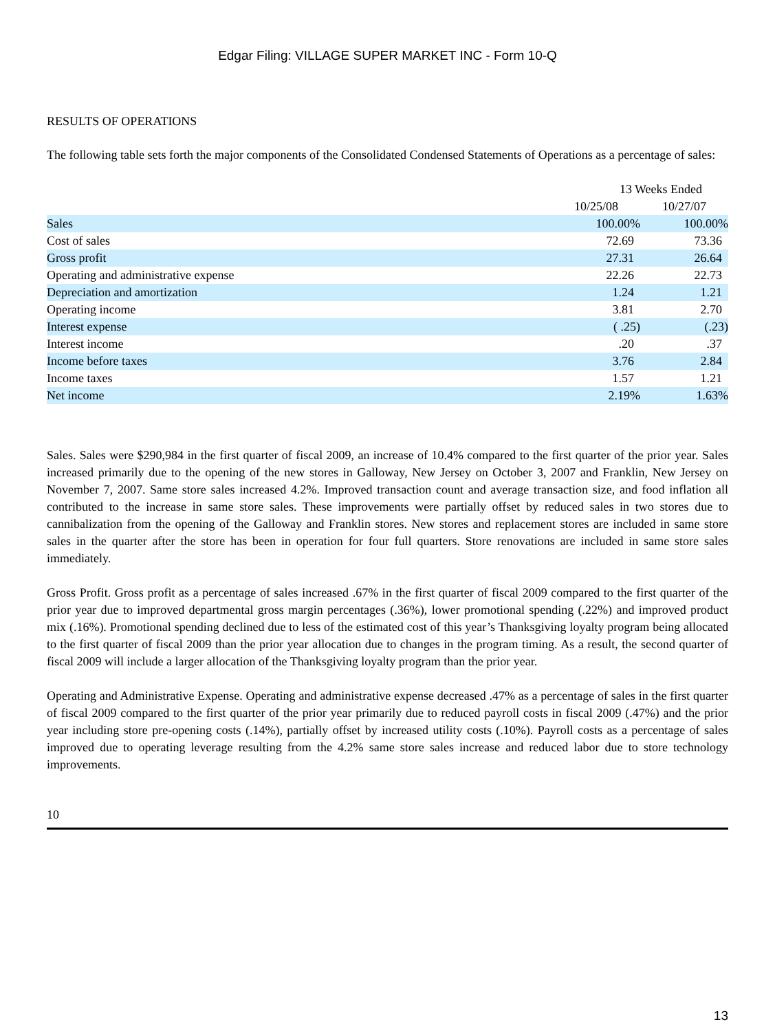Edgar Filing: VILLAGE SUPER MARKET INC - Form 10-Q
RESULTS OF OPERATIONS
The following table sets forth the major components of the Consolidated Condensed Statements of Operations as a percentage of sales:
| | 13 Weeks Ended | |
| --- | --- | --- |
| | 10/25/08 | 10/27/07 |
| Sales | 100.00% | 100.00% |
| Cost of sales | 72.69 | 73.36 |
| Gross profit | 27.31 | 26.64 |
| Operating and administrative expense | 22.26 | 22.73 |
| Depreciation and amortization | 1.24 | 1.21 |
| Operating income | 3.81 | 2.70 |
| Interest expense | ( .25) | (.23) |
| Interest income | .20 | .37 |
| Income before taxes | 3.76 | 2.84 |
| Income taxes | 1.57 | 1.21 |
| Net income | 2.19% | 1.63% |
Sales. Sales were $290,984 in the first quarter of fiscal 2009, an increase of 10.4% compared to the first quarter of the prior year. Sales increased primarily due to the opening of the new stores in Galloway, New Jersey on October 3, 2007 and Franklin, New Jersey on November 7, 2007. Same store sales increased 4.2%. Improved transaction count and average transaction size, and food inflation all contributed to the increase in same store sales. These improvements were partially offset by reduced sales in two stores due to cannibalization from the opening of the Galloway and Franklin stores. New stores and replacement stores are included in same store sales in the quarter after the store has been in operation for four full quarters. Store renovations are included in same store sales immediately.
Gross Profit. Gross profit as a percentage of sales increased .67% in the first quarter of fiscal 2009 compared to the first quarter of the prior year due to improved departmental gross margin percentages (.36%), lower promotional spending (.22%) and improved product mix (.16%). Promotional spending declined due to less of the estimated cost of this year’s Thanksgiving loyalty program being allocated to the first quarter of fiscal 2009 than the prior year allocation due to changes in the program timing. As a result, the second quarter of fiscal 2009 will include a larger allocation of the Thanksgiving loyalty program than the prior year.
Operating and Administrative Expense. Operating and administrative expense decreased .47% as a percentage of sales in the first quarter of fiscal 2009 compared to the first quarter of the prior year primarily due to reduced payroll costs in fiscal 2009 (.47%) and the prior year including store pre-opening costs (.14%), partially offset by increased utility costs (.10%). Payroll costs as a percentage of sales improved due to operating leverage resulting from the 4.2% same store sales increase and reduced labor due to store technology improvements.
10
13